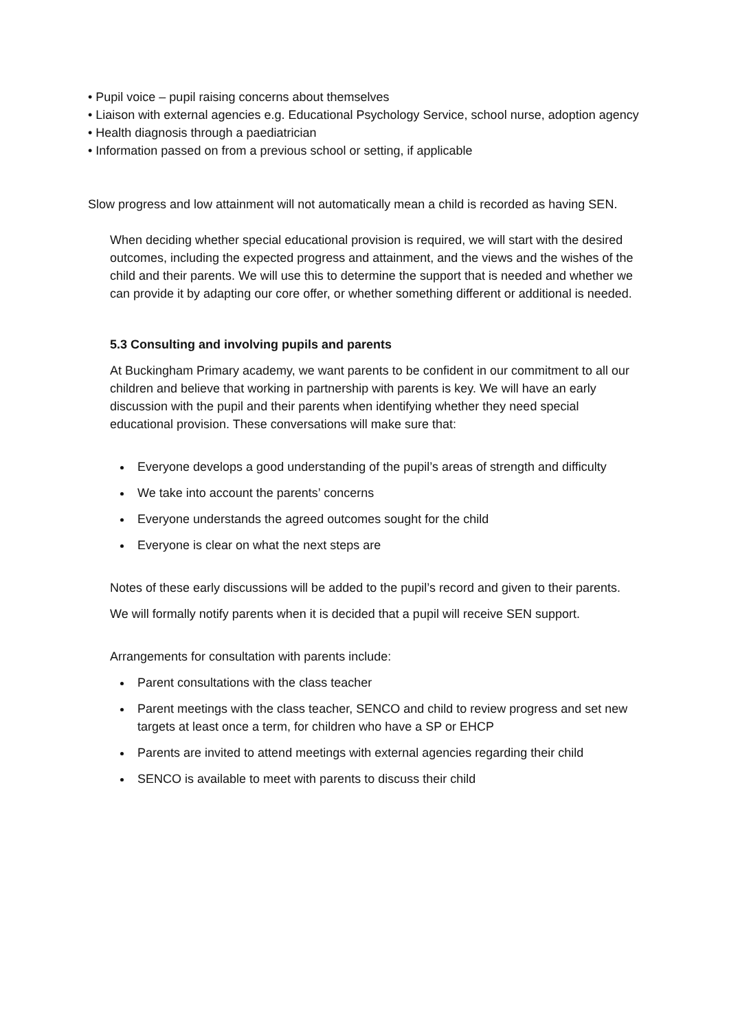• Pupil voice – pupil raising concerns about themselves
• Liaison with external agencies e.g. Educational Psychology Service, school nurse, adoption agency
• Health diagnosis through a paediatrician
• Information passed on from a previous school or setting, if applicable
Slow progress and low attainment will not automatically mean a child is recorded as having SEN.
When deciding whether special educational provision is required, we will start with the desired outcomes, including the expected progress and attainment, and the views and the wishes of the child and their parents. We will use this to determine the support that is needed and whether we can provide it by adapting our core offer, or whether something different or additional is needed.
5.3 Consulting and involving pupils and parents
At Buckingham Primary academy, we want parents to be confident in our commitment to all our children and believe that working in partnership with parents is key. We will have an early discussion with the pupil and their parents when identifying whether they need special educational provision. These conversations will make sure that:
Everyone develops a good understanding of the pupil’s areas of strength and difficulty
We take into account the parents’ concerns
Everyone understands the agreed outcomes sought for the child
Everyone is clear on what the next steps are
Notes of these early discussions will be added to the pupil’s record and given to their parents.
We will formally notify parents when it is decided that a pupil will receive SEN support.
Arrangements for consultation with parents include:
Parent consultations with the class teacher
Parent meetings with the class teacher, SENCO and child to review progress and set new targets at least once a term, for children who have a SP or EHCP
Parents are invited to attend meetings with external agencies regarding their child
SENCO is available to meet with parents to discuss their child